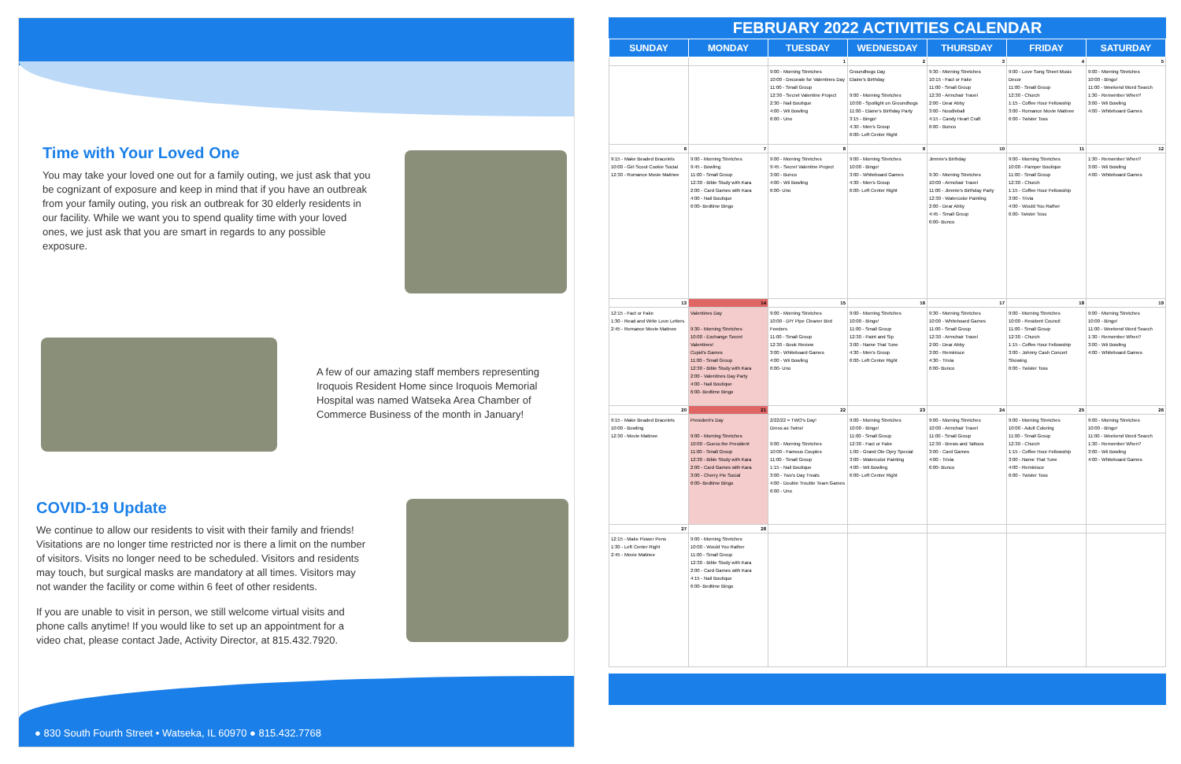Time with Your Loved One
You may take your loved one out for a family outing, we just ask that you be cognizant of exposure and keep in mind that if you have an outbreak from your family outing, you risk an outbreak for 30 elderly residents in our facility. While we want you to spend quality time with your loved ones, we just ask that you are smart in regards to any possible exposure.
A few of our amazing staff members representing Iroquois Resident Home since Iroquois Memorial Hospital was named Watseka Area Chamber of Commerce Business of the month in January!
COVID-19 Update
We continue to allow our residents to visit with their family and friends! Visitations are no longer time restricted nor is there a limit on the number of visitors. Visits no longer need to be scheduled. Visitors and residents may touch, but surgical masks are mandatory at all times. Visitors may not wander the facility or come within 6 feet of other residents.
If you are unable to visit in person, we still welcome virtual visits and phone calls anytime! If you would like to set up an appointment for a video chat, please contact Jade, Activity Director, at 815.432.7920.
● 830 South Fourth Street • Watseka, IL 60970 ● 815.432.7768
FEBRUARY 2022 ACTIVITIES CALENDAR
| SUNDAY | MONDAY | TUESDAY | WEDNESDAY | THURSDAY | FRIDAY | SATURDAY |
| --- | --- | --- | --- | --- | --- | --- |
| | | 1 | 2 | 3 | 4 | 5 |
| | | 9:00 - Morning Stretches 10:00 - Decorate for Valentines Day 11:00 - Small Group 12:30 - Secret Valentine Project 2:30 - Nail Boutique 4:00 - Wii Bowling 6:00 - Uno | Groundhogs Day Elaine's Birthday 9:00 - Morning Stretches 10:00 - Spotlight on Groundhogs 11:00 - Elaine's Birthday Party 3:15 - Bingo! 4:30 - Men's Group 6:00- Left Center Right | 9:30 - Morning Stretches 10:15 - Fact or Fake 11:00 - Small Group 12:30 - Armchair Travel 2:00 - Dear Abby 3:00 - Noodleball 4:15 - Candy Heart Craft 6:00 - Bunco | 9:00 - Love Song Sheet Music Decor 11:00 - Small Group 12:30 - Church 1:15 - Coffee Hour Fellowship 3:00 - Romance Movie Matinee 6:00 - Twister Toss | 9:00 - Morning Stretches 10:00 - Bingo! 11:00 - Weekend Word Search 1:30 - Remember When? 3:00 - Wii Bowling 4:00 - Whiteboard Games |
| 6 | 7 | 8 | 9 | 10 | 11 | 12 |
| 9:15 - Make Beaded Bracelets 10:00 - Girl Scout Cookie Social 12:30 - Romance Movie Matinee | 9:00 - Morning Stretches 9:45 - Bowling 11:00 - Small Group 12:30 - Bible Study with Kara 2:00 - Card Games with Kara 4:00 - Nail Boutique 6:00- Bedtime Bingo | 9:00 - Morning Stretches 9:45 - Secret Valentine Project 3:00 - Bunco 4:00 - Wii Bowling 6:00- Uno | 9:00 - Morning Stretches 10:00 - Bingo! 3:00 - Whiteboard Games 4:30 - Men's Group 6:00- Left Center Right | Jimmie's Birthday 9:30 - Morning Stretches 10:00 - Armchair Travel 11:00 - Jimmie's Birthday Party 12:30 - Watercolor Painting 2:00 - Dear Abby 4:45 - Small Group 6:00- Bunco | 9:00 - Morning Stretches 10:00 - Pamper Boutique 11:00 - Small Group 12:30 - Church 1:15 - Coffee Hour Fellowship 3:00 - Trivia 4:00 - Would You Rather 6:00- Twister Toss | 1:30 - Remember When? 3:00 - Wii Bowling 4:00 - Whiteboard Games |
| 13 | 14 | 15 | 16 | 17 | 18 | 19 |
| 12:15 - Fact or Fake 1:30 - Read and Write Love Letters 2:45 - Romance Movie Matinee | Valentines Day 9:30 - Morning Stretches 10:00 - Exchange Secret Valentines! Cupid's Games 11:00 - Small Group 12:30 - Bible Study with Kara 2:00 - Valentines Day Party 4:00 - Nail Boutique 6:00- Bedtime Bingo | 9:00 - Morning Stretches 10:00 - DIY Pipe Cleaner Bird Feeders 11:00 - Small Group 12:30 - Book Review 3:00 - Whiteboard Games 4:00 - Wii Bowling 6:00- Uno | 9:00 - Morning Stretches 10:00 - Bingo! 11:00 - Small Group 12:30 - Paint and Sip 3:00 - Name That Tune 4:30 - Men's Group 6:00- Left Center Right | 9:30 - Morning Stretches 10:00 - Whiteboard Games 11:00 - Small Group 12:30 - Armchair Travel 2:00 - Dear Abby 3:00 - Reminisce 4:30 - Trivia 6:00- Bunco | 9:00 - Morning Stretches 10:00 - Resident Council 11:00 - Small Group 12:30 - Church 1:15 - Coffee Hour Fellowship 3:00 - Johnny Cash Concert Showing 6:00 - Twister Toss | 9:00 - Morning Stretches 10:00 - Bingo! 11:00 - Weekend Word Search 1:30 - Remember When? 3:00 - Wii Bowling 4:00 - Whiteboard Games |
| 20 | 21 | 22 | 23 | 24 | 25 | 26 |
| 9:15 - Make Beaded Bracelets 10:00 - Bowling 12:30 - Movie Matinee | President's Day 9:00 - Morning Stretches 10:00 - Guess the President 11:00 - Small Group 12:30 - Bible Study with Kara 2:00 - Card Games with Kara 3:00 - Cherry Pie Social 6:00- Bedtime Bingo | 2/22/22 = TWO's Day! Dress as Twins! 9:00 - Morning Stretches 10:00 - Famous Couples 11:00 - Small Group 1:15 - Nail Boutique 3:00 - Two's Day Treats 4:00 - Double Trouble Team Games 6:00 - Uno | 9:00 - Morning Stretches 10:00 - Bingo! 11:00 - Small Group 12:30 - Fact or Fake 1:00 - Grand Ole Opry Special 3:00 - Watercolor Painting 4:00 - Wii Bowling 6:00- Left Center Right | 9:00 - Morning Stretches 10:00 - Armchair Travel 11:00 - Small Group 12:30 - Brews and Tattoos 3:00 - Card Games 4:00 - Trivia 6:00- Bunco | 9:00 - Morning Stretches 10:00 - Adult Coloring 11:00 - Small Group 12:30 - Church 1:15 - Coffee Hour Fellowship 3:00 - Name That Tune 4:00 - Reminisce 6:00 - Twister Toss | 9:00 - Morning Stretches 10:00 - Bingo! 11:00 - Weekend Word Search 1:30 - Remember When? 3:00 - Wii Bowling 4:00 - Whiteboard Games |
| 27 | 28 | | | | | |
| 12:15 - Make Flower Pens 1:30 - Left Center Right 2:45 - Movie Matinee | 9:00 - Morning Stretches 10:00 - Would You Rather 11:00 - Small Group 12:30 - Bible Study with Kara 2:00 - Card Games with Kara 4:15 - Nail Boutique 6:00- Bedtime Bingo | | | | | |